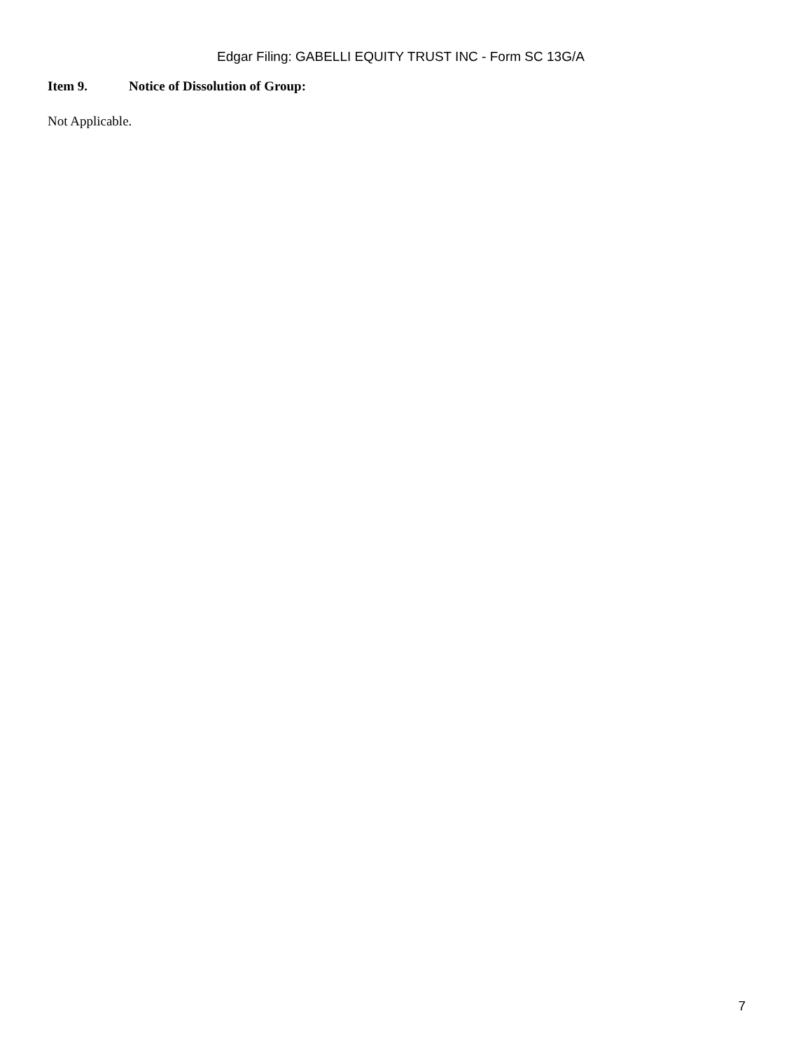Edgar Filing: GABELLI EQUITY TRUST INC - Form SC 13G/A
Item 9. Notice of Dissolution of Group:
Not Applicable.
7